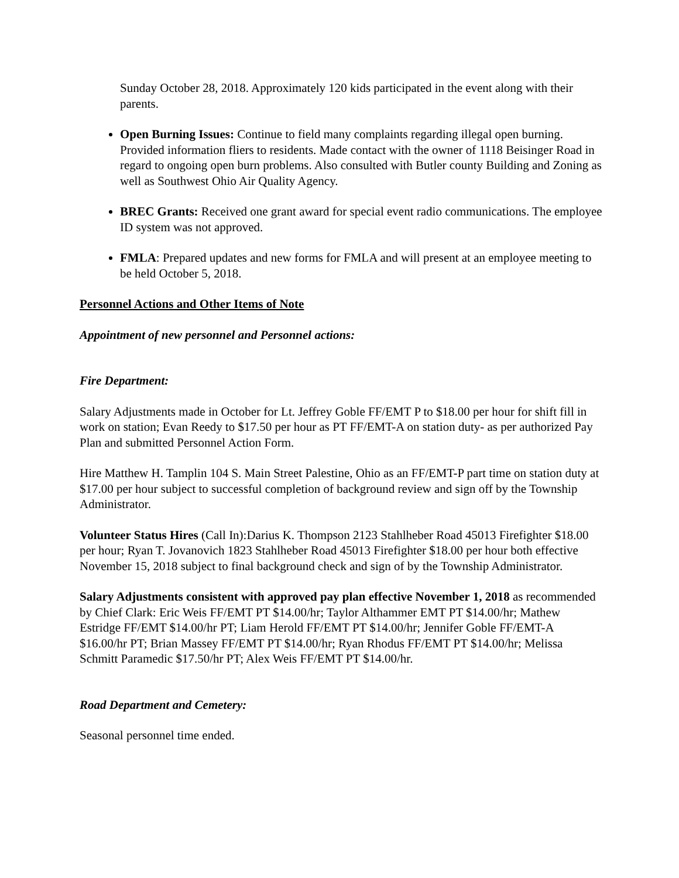Sunday October 28, 2018. Approximately 120 kids participated in the event along with their parents.
Open Burning Issues: Continue to field many complaints regarding illegal open burning. Provided information fliers to residents. Made contact with the owner of 1118 Beisinger Road in regard to ongoing open burn problems. Also consulted with Butler county Building and Zoning as well as Southwest Ohio Air Quality Agency.
BREC Grants: Received one grant award for special event radio communications. The employee ID system was not approved.
FMLA: Prepared updates and new forms for FMLA and will present at an employee meeting to be held October 5, 2018.
Personnel Actions and Other Items of Note
Appointment of new personnel and Personnel actions:
Fire Department:
Salary Adjustments made in October for Lt. Jeffrey Goble FF/EMT P to $18.00 per hour for shift fill in work on station; Evan Reedy to $17.50 per hour as PT FF/EMT-A on station duty- as per authorized Pay Plan and submitted Personnel Action Form.
Hire Matthew H. Tamplin 104 S. Main Street Palestine, Ohio as an FF/EMT-P part time on station duty at $17.00 per hour subject to successful completion of background review and sign off by the Township Administrator.
Volunteer Status Hires (Call In):Darius K. Thompson 2123 Stahlheber Road 45013 Firefighter $18.00 per hour; Ryan T. Jovanovich 1823 Stahlheber Road 45013 Firefighter $18.00 per hour both effective November 15, 2018 subject to final background check and sign of by the Township Administrator.
Salary Adjustments consistent with approved pay plan effective November 1, 2018 as recommended by Chief Clark: Eric Weis FF/EMT PT $14.00/hr; Taylor Althammer EMT PT $14.00/hr; Mathew Estridge FF/EMT $14.00/hr PT; Liam Herold FF/EMT PT $14.00/hr; Jennifer Goble FF/EMT-A $16.00/hr PT; Brian Massey FF/EMT PT $14.00/hr; Ryan Rhodus FF/EMT PT $14.00/hr; Melissa Schmitt Paramedic $17.50/hr PT; Alex Weis FF/EMT PT $14.00/hr.
Road Department and Cemetery:
Seasonal personnel time ended.